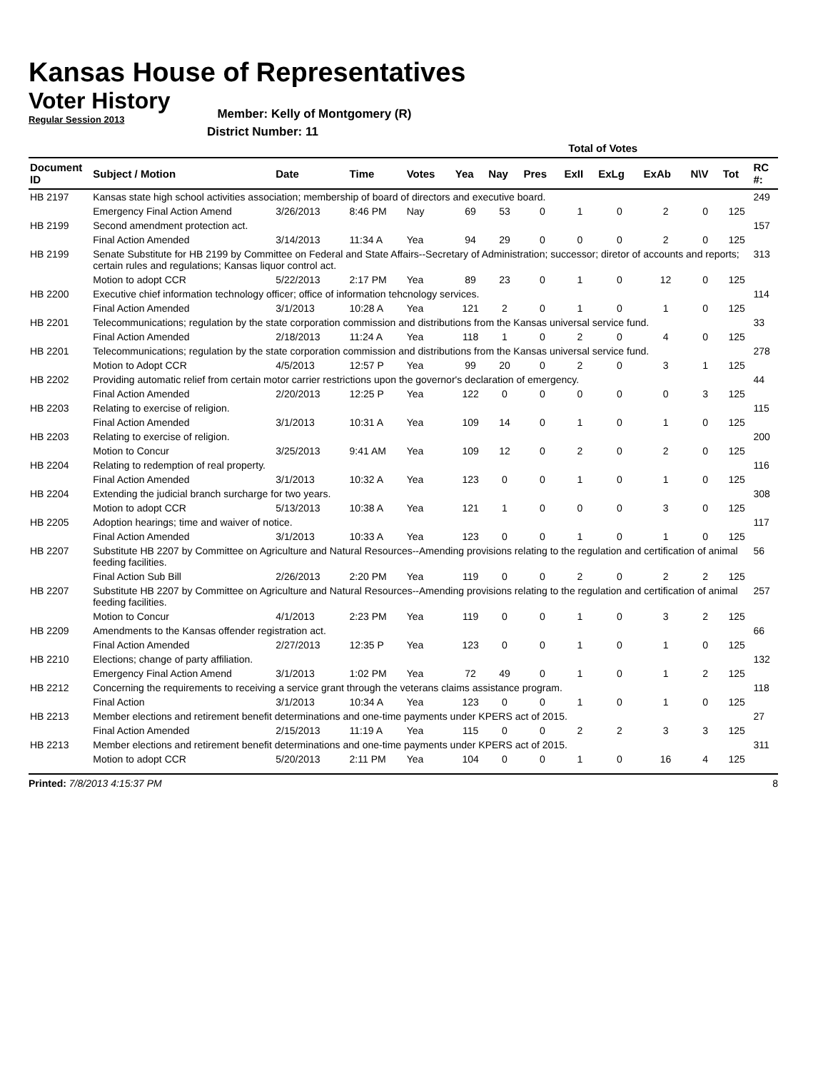Kansas House of Representatives
Voter History
Regular Session 2013
Member: Kelly of Montgomery (R)
District Number: 11
| | | | | | Total of Votes | | | | | | | | |
| --- | --- | --- | --- | --- | --- | --- | --- | --- | --- | --- | --- | --- | --- |
| Document ID | Subject / Motion | Date | Time | Votes | Yea | Nay | Pres | ExII | ExLg | ExAb | N\V | Tot | RC #: |
| HB 2197 | Kansas state high school activities association; membership of board of directors and executive board. | | | | | | | | | | | | 249 |
| | Emergency Final Action Amend | 3/26/2013 | 8:46 PM | Nay | 69 | 53 | 0 | 1 | 0 | 2 | 0 | 125 | |
| HB 2199 | Second amendment protection act. | | | | | | | | | | | | 157 |
| | Final Action Amended | 3/14/2013 | 11:34 A | Yea | 94 | 29 | 0 | 0 | 0 | 2 | 0 | 125 | |
| HB 2199 | Senate Substitute for HB 2199 by Committee on Federal and State Affairs--Secretary of Administration; successor; diretor of accounts and reports; certain rules and regulations; Kansas liquor control act. | | | | | | | | | | | | 313 |
| | Motion to adopt CCR | 5/22/2013 | 2:17 PM | Yea | 89 | 23 | 0 | 1 | 0 | 12 | 0 | 125 | |
| HB 2200 | Executive chief information technology officer; office of information tehcnology services. | | | | | | | | | | | | 114 |
| | Final Action Amended | 3/1/2013 | 10:28 A | Yea | 121 | 2 | 0 | 1 | 0 | 1 | 0 | 125 | |
| HB 2201 | Telecommunications; regulation by the state corporation commission and distributions from the Kansas universal service fund. | | | | | | | | | | | | 33 |
| | Final Action Amended | 2/18/2013 | 11:24 A | Yea | 118 | 1 | 0 | 2 | 0 | 4 | 0 | 125 | |
| HB 2201 | Telecommunications; regulation by the state corporation commission and distributions from the Kansas universal service fund. | | | | | | | | | | | | 278 |
| | Motion to Adopt CCR | 4/5/2013 | 12:57 P | Yea | 99 | 20 | 0 | 2 | 0 | 3 | 1 | 125 | |
| HB 2202 | Providing automatic relief from certain motor carrier restrictions upon the governor's declaration of emergency. | | | | | | | | | | | | 44 |
| | Final Action Amended | 2/20/2013 | 12:25 P | Yea | 122 | 0 | 0 | 0 | 0 | 0 | 3 | 125 | |
| HB 2203 | Relating to exercise of religion. | | | | | | | | | | | | 115 |
| | Final Action Amended | 3/1/2013 | 10:31 A | Yea | 109 | 14 | 0 | 1 | 0 | 1 | 0 | 125 | |
| HB 2203 | Relating to exercise of religion. | | | | | | | | | | | | 200 |
| | Motion to Concur | 3/25/2013 | 9:41 AM | Yea | 109 | 12 | 0 | 2 | 0 | 2 | 0 | 125 | |
| HB 2204 | Relating to redemption of real property. | | | | | | | | | | | | 116 |
| | Final Action Amended | 3/1/2013 | 10:32 A | Yea | 123 | 0 | 0 | 1 | 0 | 1 | 0 | 125 | |
| HB 2204 | Extending the judicial branch surcharge for two years. | | | | | | | | | | | | 308 |
| | Motion to adopt CCR | 5/13/2013 | 10:38 A | Yea | 121 | 1 | 0 | 0 | 0 | 3 | 0 | 125 | |
| HB 2205 | Adoption hearings; time and waiver of notice. | | | | | | | | | | | | 117 |
| | Final Action Amended | 3/1/2013 | 10:33 A | Yea | 123 | 0 | 0 | 1 | 0 | 1 | 0 | 125 | |
| HB 2207 | Substitute HB 2207 by Committee on Agriculture and Natural Resources--Amending provisions relating to the regulation and certification of animal feeding facilities. | | | | | | | | | | | | 56 |
| | Final Action Sub Bill | 2/26/2013 | 2:20 PM | Yea | 119 | 0 | 0 | 2 | 0 | 2 | 2 | 125 | |
| HB 2207 | Substitute HB 2207 by Committee on Agriculture and Natural Resources--Amending provisions relating to the regulation and certification of animal feeding facilities. | | | | | | | | | | | | 257 |
| | Motion to Concur | 4/1/2013 | 2:23 PM | Yea | 119 | 0 | 0 | 1 | 0 | 3 | 2 | 125 | |
| HB 2209 | Amendments to the Kansas offender registration act. | | | | | | | | | | | | 66 |
| | Final Action Amended | 2/27/2013 | 12:35 P | Yea | 123 | 0 | 0 | 1 | 0 | 1 | 0 | 125 | |
| HB 2210 | Elections; change of party affiliation. | | | | | | | | | | | | 132 |
| | Emergency Final Action Amend | 3/1/2013 | 1:02 PM | Yea | 72 | 49 | 0 | 1 | 0 | 1 | 2 | 125 | |
| HB 2212 | Concerning the requirements to receiving a service grant through the veterans claims assistance program. | | | | | | | | | | | | 118 |
| | Final Action | 3/1/2013 | 10:34 A | Yea | 123 | 0 | 0 | 1 | 0 | 1 | 0 | 125 | |
| HB 2213 | Member elections and retirement benefit determinations and one-time payments under KPERS act of 2015. | | | | | | | | | | | | 27 |
| | Final Action Amended | 2/15/2013 | 11:19 A | Yea | 115 | 0 | 0 | 2 | 2 | 3 | 3 | 125 | |
| HB 2213 | Member elections and retirement benefit determinations and one-time payments under KPERS act of 2015. | | | | | | | | | | | | 311 |
| | Motion to adopt CCR | 5/20/2013 | 2:11 PM | Yea | 104 | 0 | 0 | 1 | 0 | 16 | 4 | 125 | |
Printed: 7/8/2013 4:15:37 PM 8